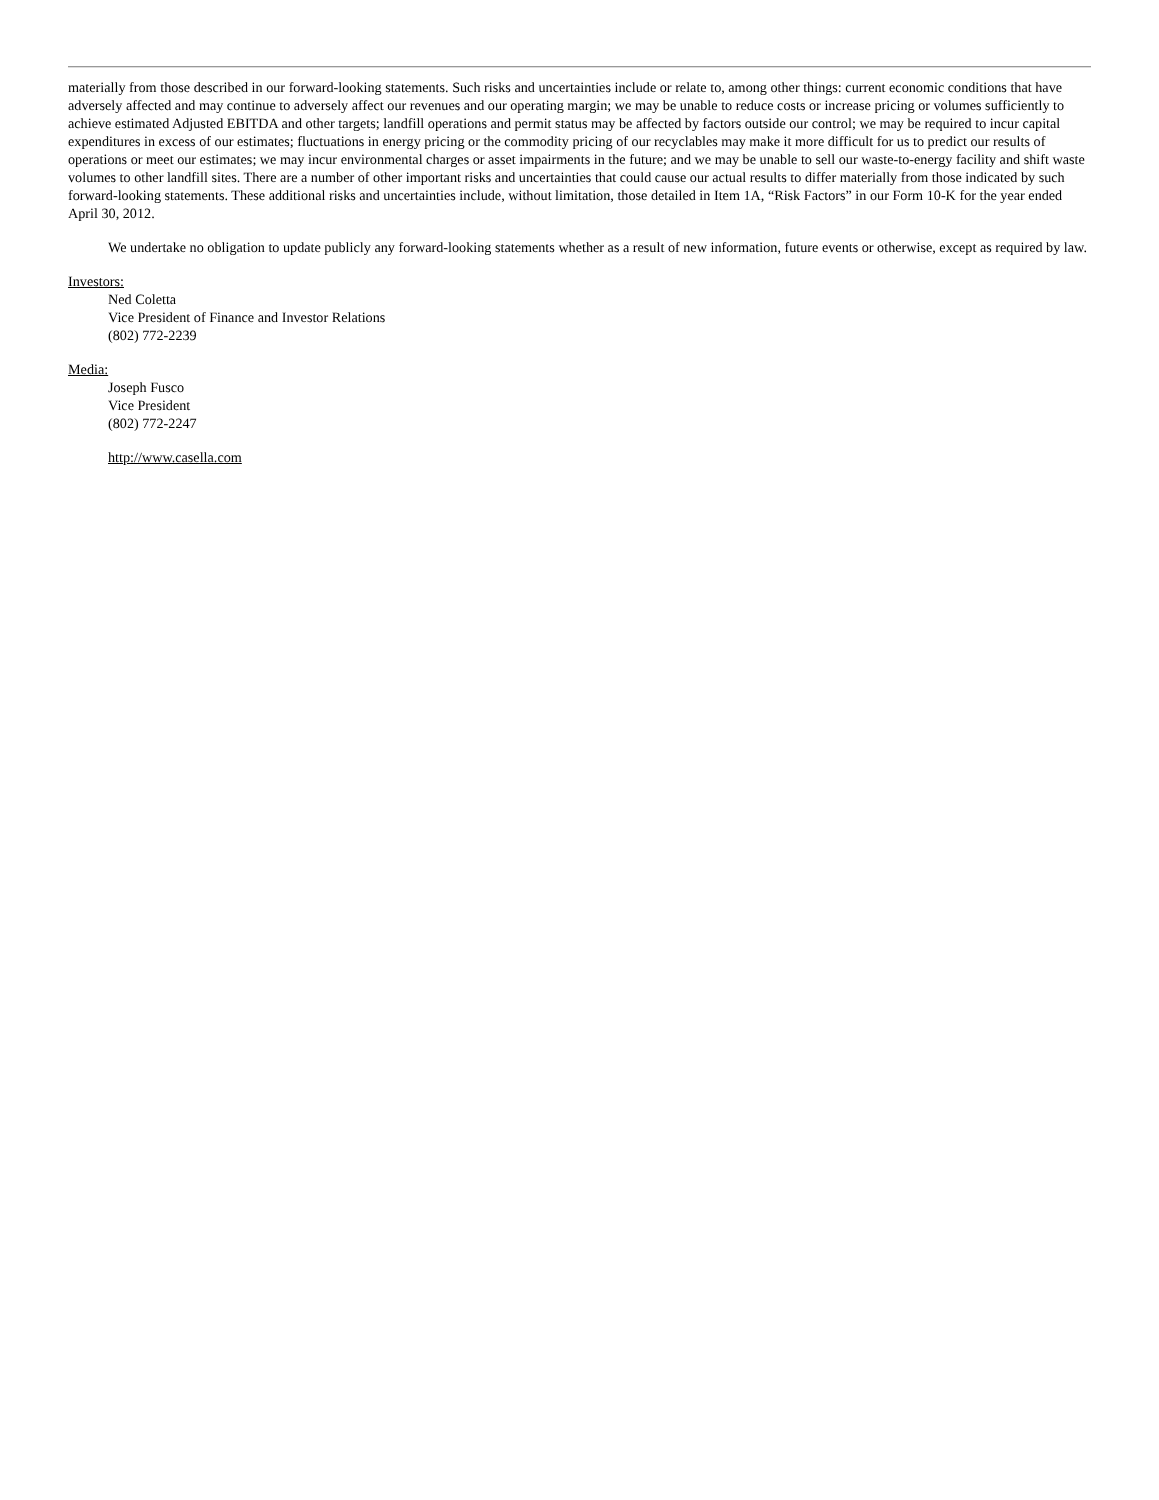materially from those described in our forward-looking statements. Such risks and uncertainties include or relate to, among other things: current economic conditions that have adversely affected and may continue to adversely affect our revenues and our operating margin; we may be unable to reduce costs or increase pricing or volumes sufficiently to achieve estimated Adjusted EBITDA and other targets; landfill operations and permit status may be affected by factors outside our control; we may be required to incur capital expenditures in excess of our estimates; fluctuations in energy pricing or the commodity pricing of our recyclables may make it more difficult for us to predict our results of operations or meet our estimates; we may incur environmental charges or asset impairments in the future; and we may be unable to sell our waste-to-energy facility and shift waste volumes to other landfill sites. There are a number of other important risks and uncertainties that could cause our actual results to differ materially from those indicated by such forward-looking statements. These additional risks and uncertainties include, without limitation, those detailed in Item 1A, “Risk Factors” in our Form 10-K for the year ended April 30, 2012.
We undertake no obligation to update publicly any forward-looking statements whether as a result of new information, future events or otherwise, except as required by law.
Investors:
Ned Coletta
Vice President of Finance and Investor Relations
(802) 772-2239
Media:
Joseph Fusco
Vice President
(802) 772-2247
http://www.casella.com